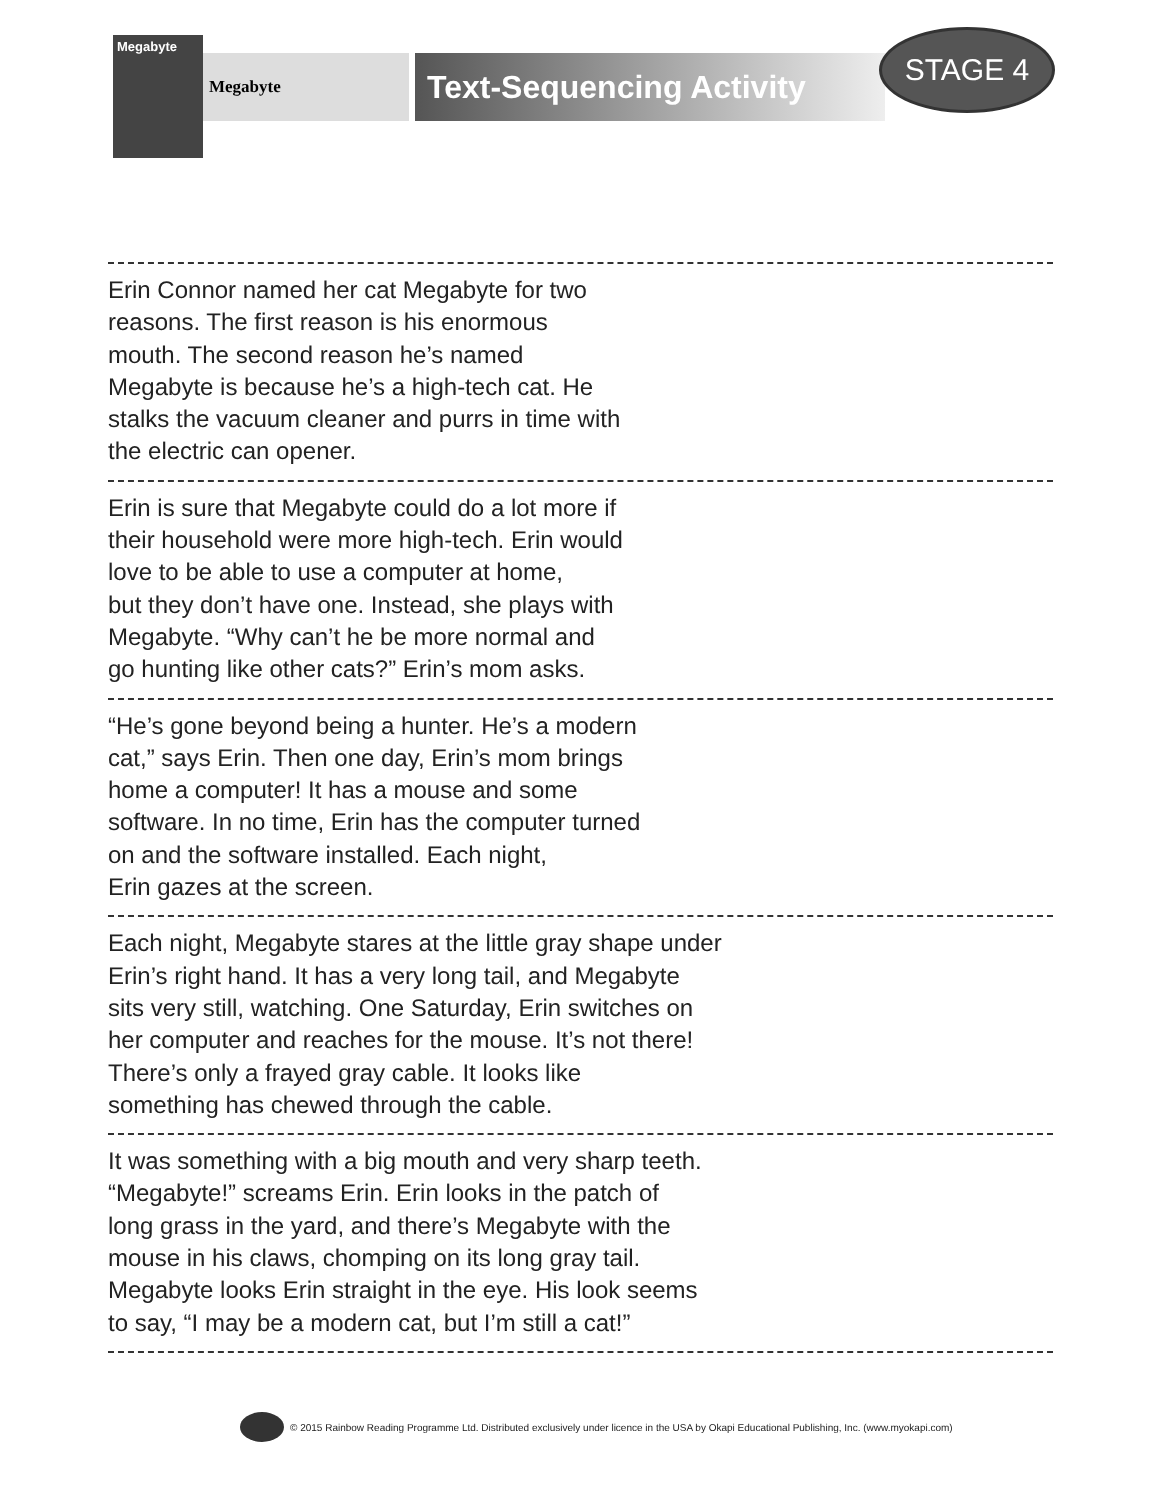Megabyte
Megabyte
Text-Sequencing Activity
STAGE 4
Erin Connor named her cat Megabyte for two
reasons. The first reason is his enormous
mouth. The second reason he’s named
Megabyte is because he’s a high-tech cat. He
stalks the vacuum cleaner and purrs in time with
the electric can opener.
Erin is sure that Megabyte could do a lot more if
their household were more high-tech. Erin would
love to be able to use a computer at home,
but they don’t have one. Instead, she plays with
Megabyte. “Why can’t he be more normal and
go hunting like other cats?” Erin’s mom asks.
“He’s gone beyond being a hunter. He’s a modern
cat,” says Erin. Then one day, Erin’s mom brings
home a computer! It has a mouse and some
software. In no time, Erin has the computer turned
on and the software installed. Each night,
Erin gazes at the screen.
Each night, Megabyte stares at the little gray shape under
Erin’s right hand. It has a very long tail, and Megabyte
sits very still, watching. One Saturday, Erin switches on
her computer and reaches for the mouse. It’s not there!
There’s only a frayed gray cable. It looks like
something has chewed through the cable.
It was something with a big mouth and very sharp teeth.
“Megabyte!” screams Erin. Erin looks in the patch of
long grass in the yard, and there’s Megabyte with the
mouse in his claws, chomping on its long gray tail.
Megabyte looks Erin straight in the eye. His look seems
to say, “I may be a modern cat, but I’m still a cat!”
© 2015 Rainbow Reading Programme Ltd. Distributed exclusively under licence in the USA by Okapi Educational Publishing, Inc. (www.myokapi.com)